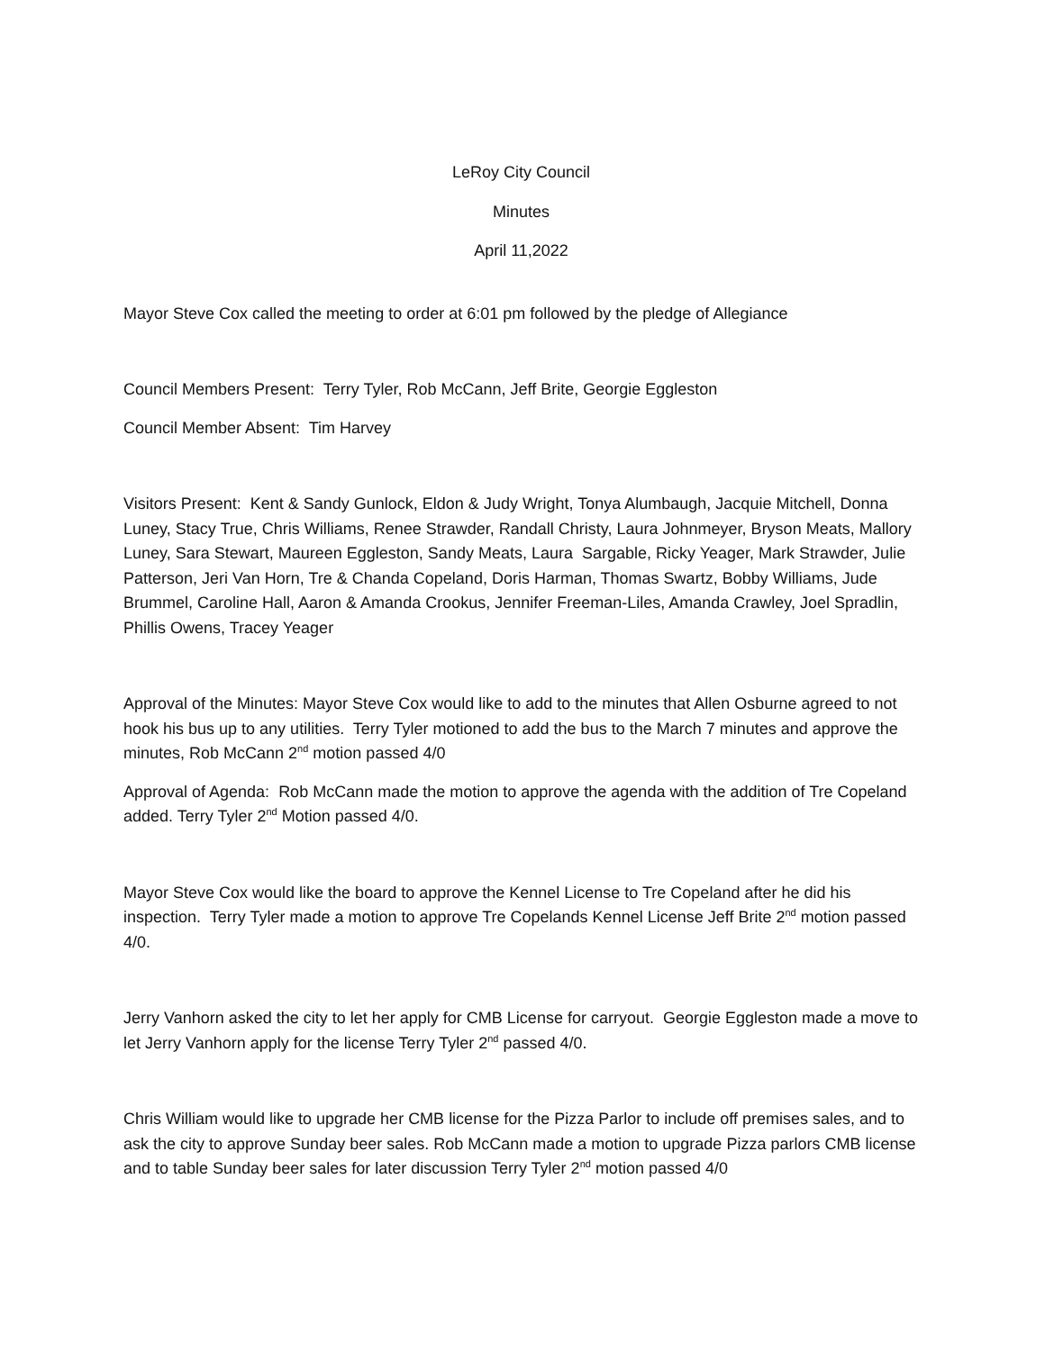LeRoy City Council
Minutes
April 11,2022
Mayor Steve Cox called the meeting to order at 6:01 pm followed by the pledge of Allegiance
Council Members Present: Terry Tyler, Rob McCann, Jeff Brite, Georgie Eggleston
Council Member Absent: Tim Harvey
Visitors Present: Kent & Sandy Gunlock, Eldon & Judy Wright, Tonya Alumbaugh, Jacquie Mitchell, Donna Luney, Stacy True, Chris Williams, Renee Strawder, Randall Christy, Laura Johnmeyer, Bryson Meats, Mallory Luney, Sara Stewart, Maureen Eggleston, Sandy Meats, Laura Sargable, Ricky Yeager, Mark Strawder, Julie Patterson, Jeri Van Horn, Tre & Chanda Copeland, Doris Harman, Thomas Swartz, Bobby Williams, Jude Brummel, Caroline Hall, Aaron & Amanda Crookus, Jennifer Freeman-Liles, Amanda Crawley, Joel Spradlin, Phillis Owens, Tracey Yeager
Approval of the Minutes: Mayor Steve Cox would like to add to the minutes that Allen Osburne agreed to not hook his bus up to any utilities. Terry Tyler motioned to add the bus to the March 7 minutes and approve the minutes, Rob McCann 2<sup>nd</sup> motion passed 4/0
Approval of Agenda: Rob McCann made the motion to approve the agenda with the addition of Tre Copeland added. Terry Tyler 2<sup>nd</sup> Motion passed 4/0.
Mayor Steve Cox would like the board to approve the Kennel License to Tre Copeland after he did his inspection. Terry Tyler made a motion to approve Tre Copelands Kennel License Jeff Brite 2<sup>nd</sup> motion passed 4/0.
Jerry Vanhorn asked the city to let her apply for CMB License for carryout. Georgie Eggleston made a move to let Jerry Vanhorn apply for the license Terry Tyler 2<sup>nd</sup> passed 4/0.
Chris William would like to upgrade her CMB license for the Pizza Parlor to include off premises sales, and to ask the city to approve Sunday beer sales. Rob McCann made a motion to upgrade Pizza parlors CMB license and to table Sunday beer sales for later discussion Terry Tyler 2<sup>nd</sup> motion passed 4/0